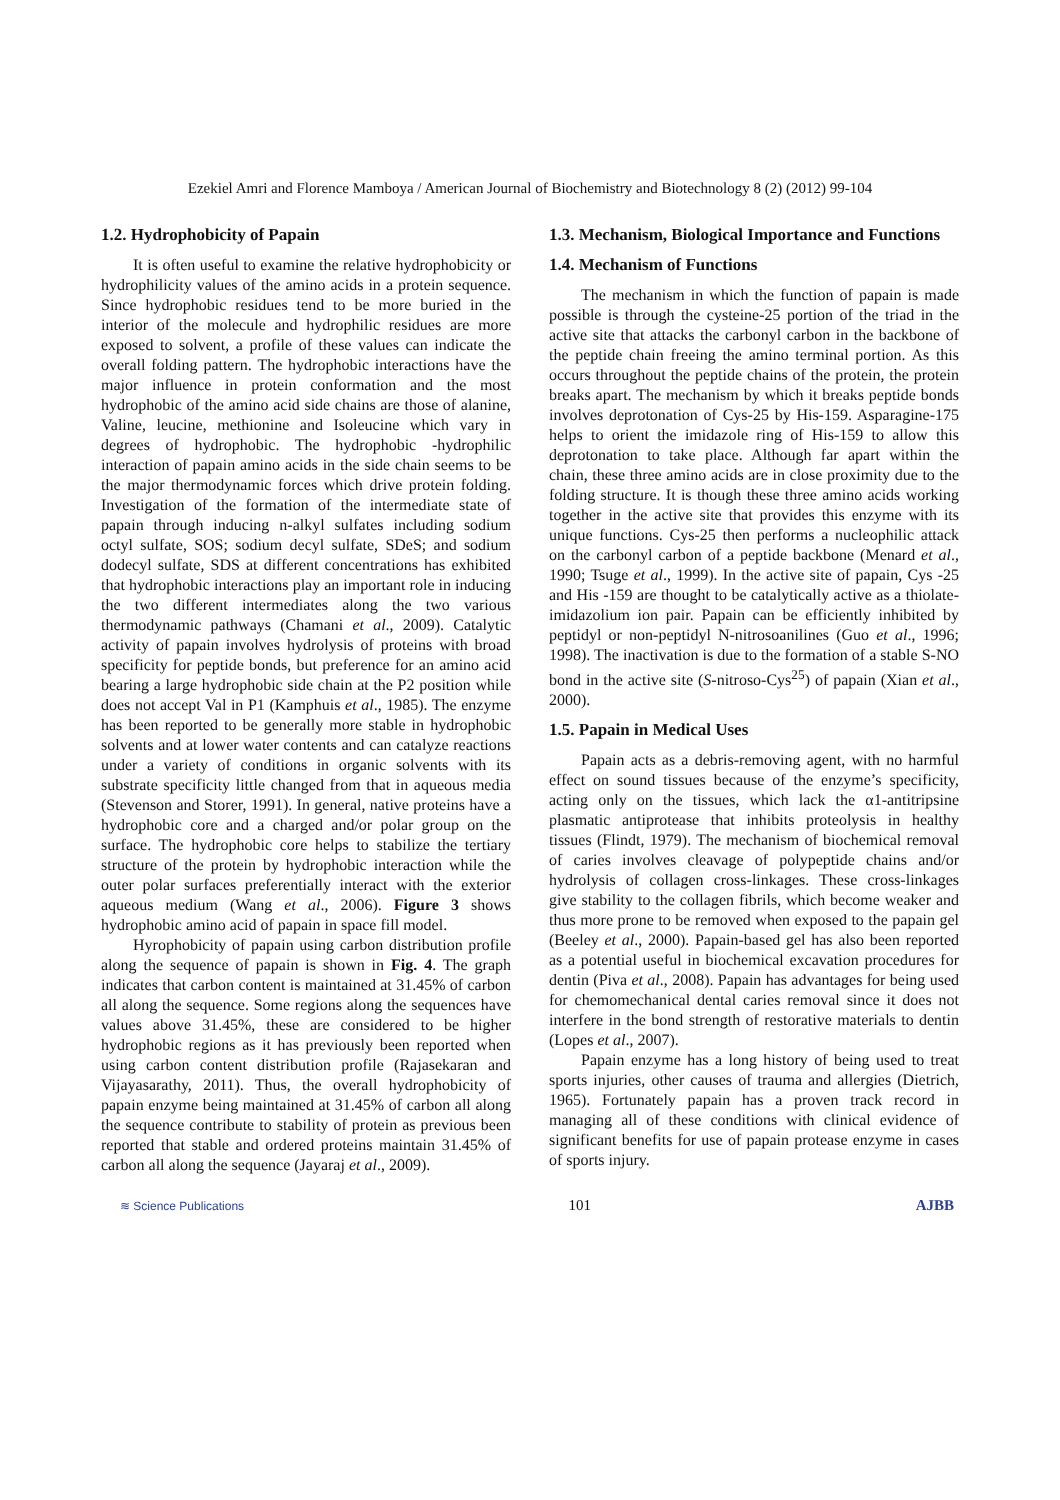Ezekiel Amri and Florence Mamboya / American Journal of Biochemistry and Biotechnology 8 (2) (2012) 99-104
1.2. Hydrophobicity of Papain
It is often useful to examine the relative hydrophobicity or hydrophilicity values of the amino acids in a protein sequence. Since hydrophobic residues tend to be more buried in the interior of the molecule and hydrophilic residues are more exposed to solvent, a profile of these values can indicate the overall folding pattern. The hydrophobic interactions have the major influence in protein conformation and the most hydrophobic of the amino acid side chains are those of alanine, Valine, leucine, methionine and Isoleucine which vary in degrees of hydrophobic. The hydrophobic -hydrophilic interaction of papain amino acids in the side chain seems to be the major thermodynamic forces which drive protein folding. Investigation of the formation of the intermediate state of papain through inducing n-alkyl sulfates including sodium octyl sulfate, SOS; sodium decyl sulfate, SDeS; and sodium dodecyl sulfate, SDS at different concentrations has exhibited that hydrophobic interactions play an important role in inducing the two different intermediates along the two various thermodynamic pathways (Chamani et al., 2009). Catalytic activity of papain involves hydrolysis of proteins with broad specificity for peptide bonds, but preference for an amino acid bearing a large hydrophobic side chain at the P2 position while does not accept Val in P1 (Kamphuis et al., 1985). The enzyme has been reported to be generally more stable in hydrophobic solvents and at lower water contents and can catalyze reactions under a variety of conditions in organic solvents with its substrate specificity little changed from that in aqueous media (Stevenson and Storer, 1991). In general, native proteins have a hydrophobic core and a charged and/or polar group on the surface. The hydrophobic core helps to stabilize the tertiary structure of the protein by hydrophobic interaction while the outer polar surfaces preferentially interact with the exterior aqueous medium (Wang et al., 2006). Figure 3 shows hydrophobic amino acid of papain in space fill model.
Hyrophobicity of papain using carbon distribution profile along the sequence of papain is shown in Fig. 4. The graph indicates that carbon content is maintained at 31.45% of carbon all along the sequence. Some regions along the sequences have values above 31.45%, these are considered to be higher hydrophobic regions as it has previously been reported when using carbon content distribution profile (Rajasekaran and Vijayasarathy, 2011). Thus, the overall hydrophobicity of papain enzyme being maintained at 31.45% of carbon all along the sequence contribute to stability of protein as previous been reported that stable and ordered proteins maintain 31.45% of carbon all along the sequence (Jayaraj et al., 2009).
1.3. Mechanism, Biological Importance and Functions
1.4. Mechanism of Functions
The mechanism in which the function of papain is made possible is through the cysteine-25 portion of the triad in the active site that attacks the carbonyl carbon in the backbone of the peptide chain freeing the amino terminal portion. As this occurs throughout the peptide chains of the protein, the protein breaks apart. The mechanism by which it breaks peptide bonds involves deprotonation of Cys-25 by His-159. Asparagine-175 helps to orient the imidazole ring of His-159 to allow this deprotonation to take place. Although far apart within the chain, these three amino acids are in close proximity due to the folding structure. It is though these three amino acids working together in the active site that provides this enzyme with its unique functions. Cys-25 then performs a nucleophilic attack on the carbonyl carbon of a peptide backbone (Menard et al., 1990; Tsuge et al., 1999). In the active site of papain, Cys -25 and His -159 are thought to be catalytically active as a thiolate-imidazolium ion pair. Papain can be efficiently inhibited by peptidyl or non-peptidyl N-nitrosoanilines (Guo et al., 1996; 1998). The inactivation is due to the formation of a stable S-NO bond in the active site (S-nitroso-Cys<sup>25</sup>) of papain (Xian et al., 2000).
1.5. Papain in Medical Uses
Papain acts as a debris-removing agent, with no harmful effect on sound tissues because of the enzyme’s specificity, acting only on the tissues, which lack the α1-antitripsine plasmatic antiprotease that inhibits proteolysis in healthy tissues (Flindt, 1979). The mechanism of biochemical removal of caries involves cleavage of polypeptide chains and/or hydrolysis of collagen cross-linkages. These cross-linkages give stability to the collagen fibrils, which become weaker and thus more prone to be removed when exposed to the papain gel (Beeley et al., 2000). Papain-based gel has also been reported as a potential useful in biochemical excavation procedures for dentin (Piva et al., 2008). Papain has advantages for being used for chemomechanical dental caries removal since it does not interfere in the bond strength of restorative materials to dentin (Lopes et al., 2007).
Papain enzyme has a long history of being used to treat sports injuries, other causes of trauma and allergies (Dietrich, 1965). Fortunately papain has a proven track record in managing all of these conditions with clinical evidence of significant benefits for use of papain protease enzyme in cases of sports injury.
≋ Science Publications 101 AJBB